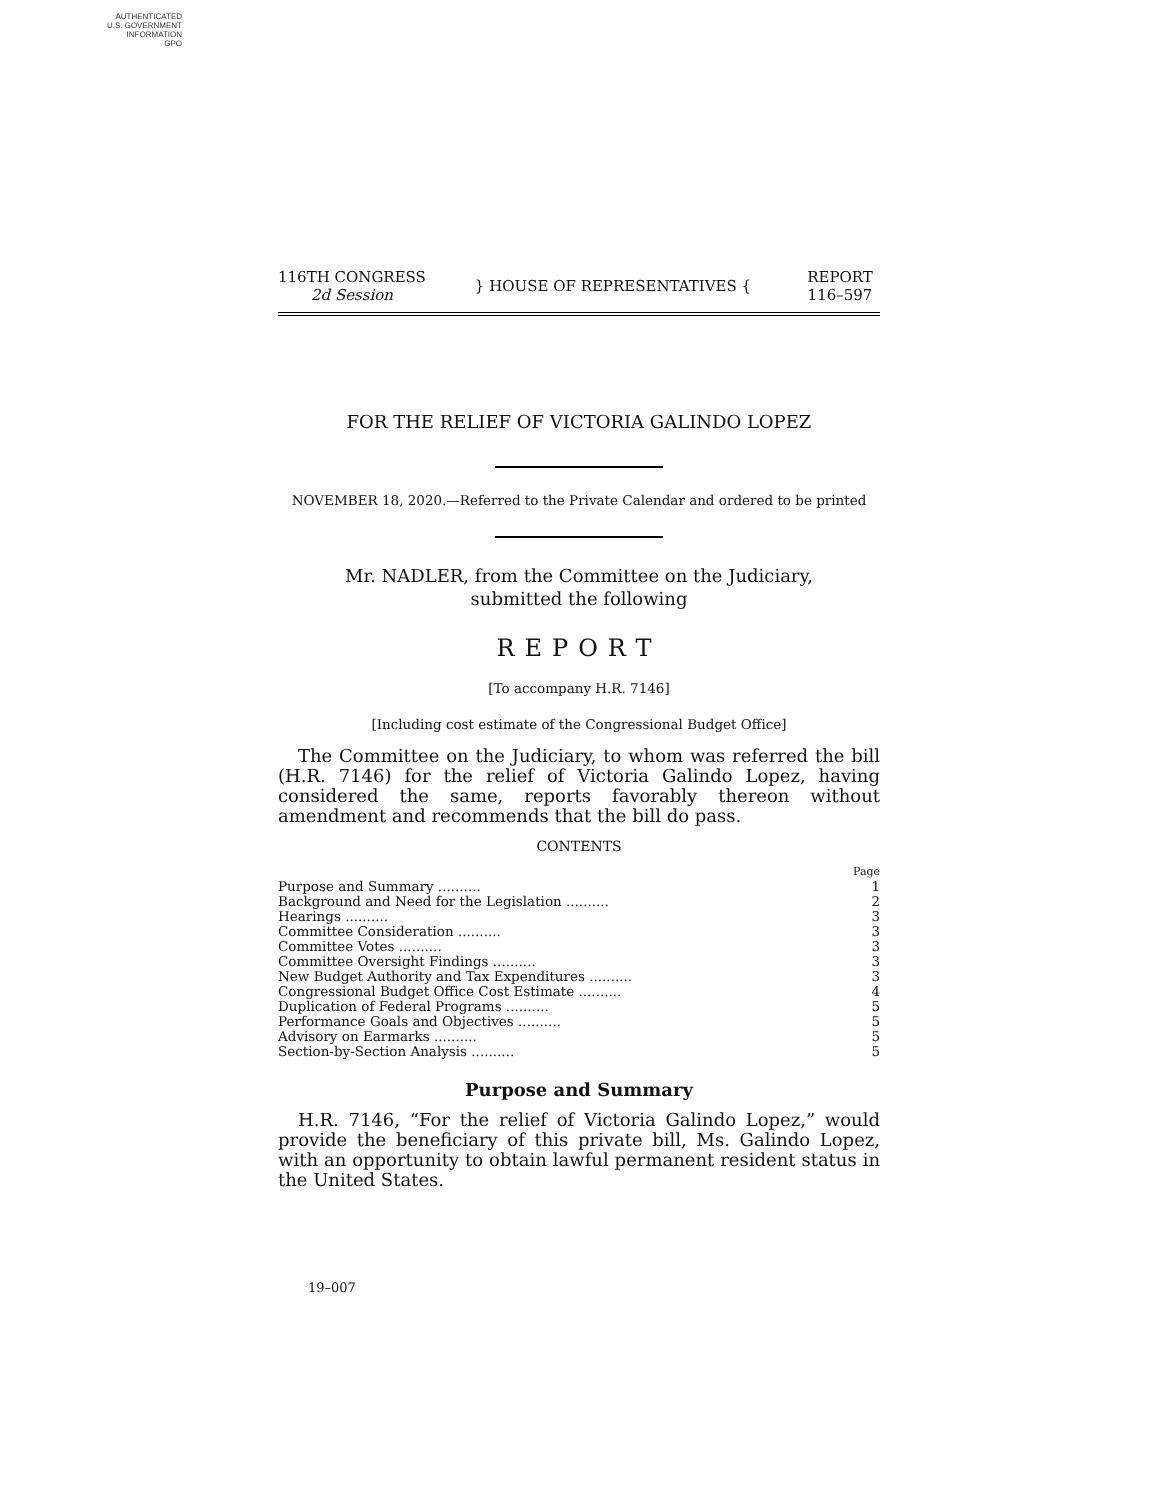AUTHENTICATED
U.S. GOVERNMENT
INFORMATION
GPO
116TH CONGRESS
2d Session
} HOUSE OF REPRESENTATIVES {
REPORT
116–597
FOR THE RELIEF OF VICTORIA GALINDO LOPEZ
NOVEMBER 18, 2020.—Referred to the Private Calendar and ordered to be printed
Mr. NADLER, from the Committee on the Judiciary,
submitted the following
REPORT
[To accompany H.R. 7146]
[Including cost estimate of the Congressional Budget Office]
The Committee on the Judiciary, to whom was referred the bill (H.R. 7146) for the relief of Victoria Galindo Lopez, having considered the same, reports favorably thereon without amendment and recommends that the bill do pass.
CONTENTS
| | Page |
| Purpose and Summary .......... | 1 |
| Background and Need for the Legislation .......... | 2 |
| Hearings .......... | 3 |
| Committee Consideration .......... | 3 |
| Committee Votes .......... | 3 |
| Committee Oversight Findings .......... | 3 |
| New Budget Authority and Tax Expenditures .......... | 3 |
| Congressional Budget Office Cost Estimate .......... | 4 |
| Duplication of Federal Programs .......... | 5 |
| Performance Goals and Objectives .......... | 5 |
| Advisory on Earmarks .......... | 5 |
| Section-by-Section Analysis .......... | 5 |
Purpose and Summary
H.R. 7146, “For the relief of Victoria Galindo Lopez,” would provide the beneficiary of this private bill, Ms. Galindo Lopez, with an opportunity to obtain lawful permanent resident status in the United States.
19–007